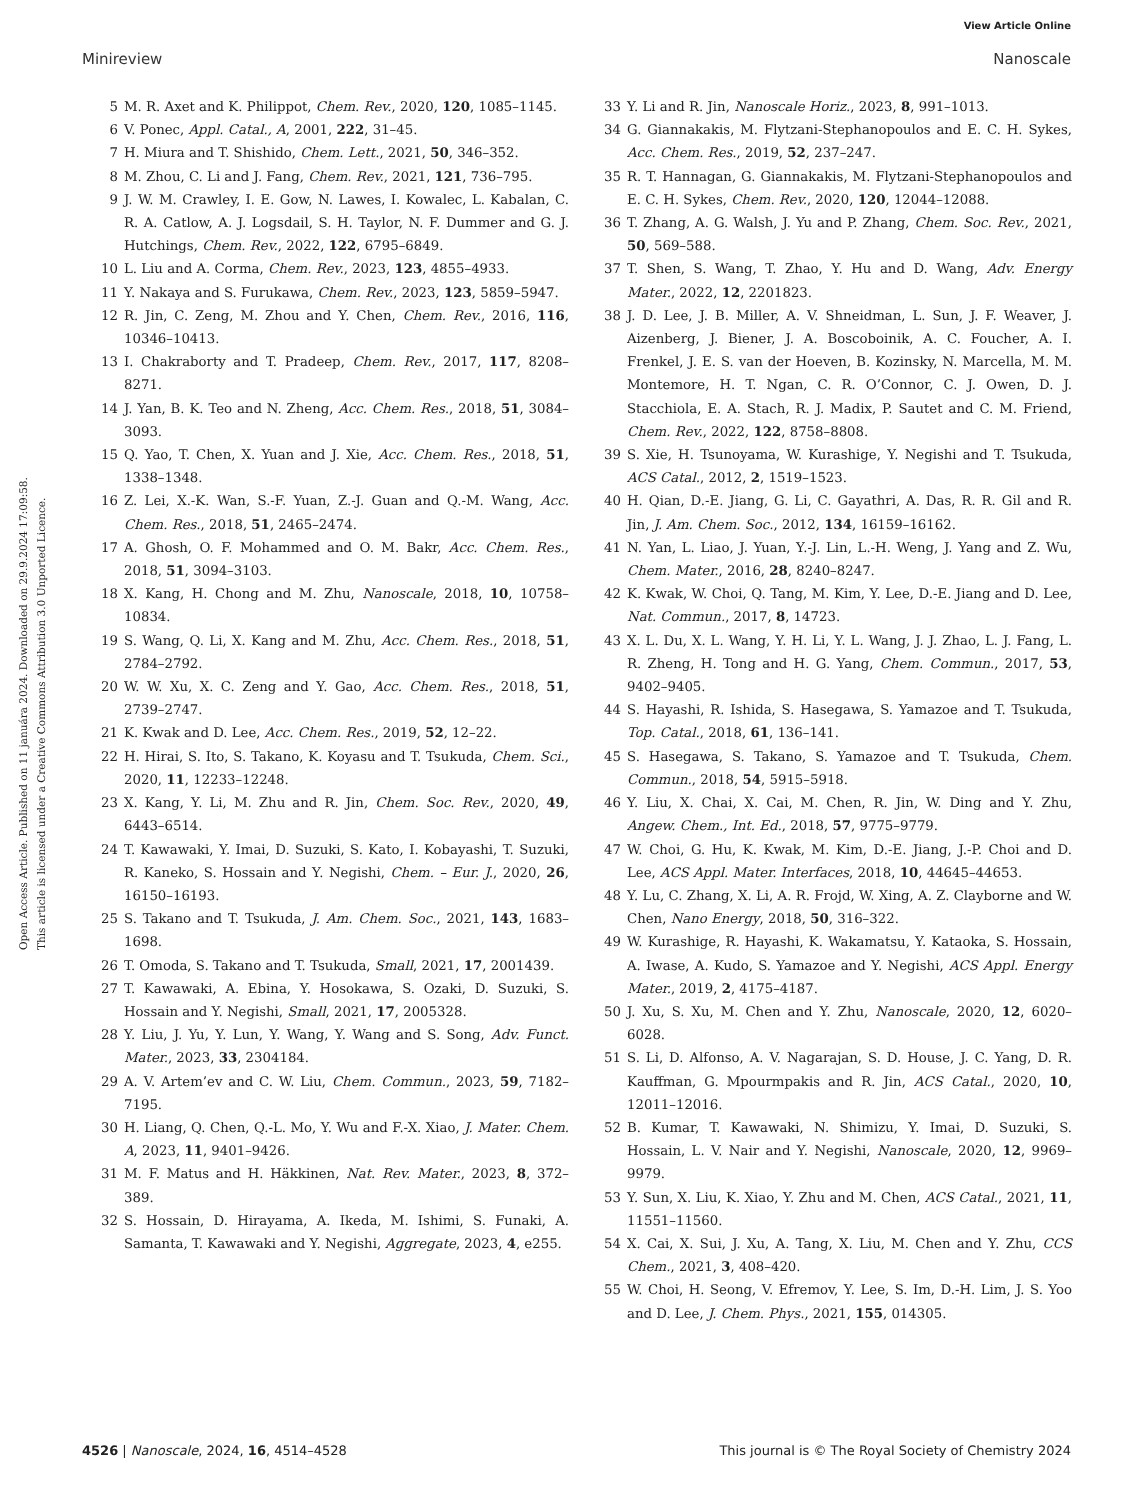View Article Online
Minireview Nanoscale
Open Access Article. Published on 11 januára 2024. Downloaded on 29.9.2024 17:09:58.
This article is licensed under a Creative Commons Attribution 3.0 Unported Licence.
5 M. R. Axet and K. Philippot, Chem. Rev., 2020, 120, 1085–1145.
6 V. Ponec, Appl. Catal., A, 2001, 222, 31–45.
7 H. Miura and T. Shishido, Chem. Lett., 2021, 50, 346–352.
8 M. Zhou, C. Li and J. Fang, Chem. Rev., 2021, 121, 736–795.
9 J. W. M. Crawley, I. E. Gow, N. Lawes, I. Kowalec, L. Kabalan, C. R. A. Catlow, A. J. Logsdail, S. H. Taylor, N. F. Dummer and G. J. Hutchings, Chem. Rev., 2022, 122, 6795–6849.
10 L. Liu and A. Corma, Chem. Rev., 2023, 123, 4855–4933.
11 Y. Nakaya and S. Furukawa, Chem. Rev., 2023, 123, 5859–5947.
12 R. Jin, C. Zeng, M. Zhou and Y. Chen, Chem. Rev., 2016, 116, 10346–10413.
13 I. Chakraborty and T. Pradeep, Chem. Rev., 2017, 117, 8208–8271.
14 J. Yan, B. K. Teo and N. Zheng, Acc. Chem. Res., 2018, 51, 3084–3093.
15 Q. Yao, T. Chen, X. Yuan and J. Xie, Acc. Chem. Res., 2018, 51, 1338–1348.
16 Z. Lei, X.-K. Wan, S.-F. Yuan, Z.-J. Guan and Q.-M. Wang, Acc. Chem. Res., 2018, 51, 2465–2474.
17 A. Ghosh, O. F. Mohammed and O. M. Bakr, Acc. Chem. Res., 2018, 51, 3094–3103.
18 X. Kang, H. Chong and M. Zhu, Nanoscale, 2018, 10, 10758–10834.
19 S. Wang, Q. Li, X. Kang and M. Zhu, Acc. Chem. Res., 2018, 51, 2784–2792.
20 W. W. Xu, X. C. Zeng and Y. Gao, Acc. Chem. Res., 2018, 51, 2739–2747.
21 K. Kwak and D. Lee, Acc. Chem. Res., 2019, 52, 12–22.
22 H. Hirai, S. Ito, S. Takano, K. Koyasu and T. Tsukuda, Chem. Sci., 2020, 11, 12233–12248.
23 X. Kang, Y. Li, M. Zhu and R. Jin, Chem. Soc. Rev., 2020, 49, 6443–6514.
24 T. Kawawaki, Y. Imai, D. Suzuki, S. Kato, I. Kobayashi, T. Suzuki, R. Kaneko, S. Hossain and Y. Negishi, Chem. – Eur. J., 2020, 26, 16150–16193.
25 S. Takano and T. Tsukuda, J. Am. Chem. Soc., 2021, 143, 1683–1698.
26 T. Omoda, S. Takano and T. Tsukuda, Small, 2021, 17, 2001439.
27 T. Kawawaki, A. Ebina, Y. Hosokawa, S. Ozaki, D. Suzuki, S. Hossain and Y. Negishi, Small, 2021, 17, 2005328.
28 Y. Liu, J. Yu, Y. Lun, Y. Wang, Y. Wang and S. Song, Adv. Funct. Mater., 2023, 33, 2304184.
29 A. V. Artem’ev and C. W. Liu, Chem. Commun., 2023, 59, 7182–7195.
30 H. Liang, Q. Chen, Q.-L. Mo, Y. Wu and F.-X. Xiao, J. Mater. Chem. A, 2023, 11, 9401–9426.
31 M. F. Matus and H. Häkkinen, Nat. Rev. Mater., 2023, 8, 372–389.
32 S. Hossain, D. Hirayama, A. Ikeda, M. Ishimi, S. Funaki, A. Samanta, T. Kawawaki and Y. Negishi, Aggregate, 2023, 4, e255.
33 Y. Li and R. Jin, Nanoscale Horiz., 2023, 8, 991–1013.
34 G. Giannakakis, M. Flytzani-Stephanopoulos and E. C. H. Sykes, Acc. Chem. Res., 2019, 52, 237–247.
35 R. T. Hannagan, G. Giannakakis, M. Flytzani-Stephanopoulos and E. C. H. Sykes, Chem. Rev., 2020, 120, 12044–12088.
36 T. Zhang, A. G. Walsh, J. Yu and P. Zhang, Chem. Soc. Rev., 2021, 50, 569–588.
37 T. Shen, S. Wang, T. Zhao, Y. Hu and D. Wang, Adv. Energy Mater., 2022, 12, 2201823.
38 J. D. Lee, J. B. Miller, A. V. Shneidman, L. Sun, J. F. Weaver, J. Aizenberg, J. Biener, J. A. Boscoboinik, A. C. Foucher, A. I. Frenkel, J. E. S. van der Hoeven, B. Kozinsky, N. Marcella, M. M. Montemore, H. T. Ngan, C. R. O’Connor, C. J. Owen, D. J. Stacchiola, E. A. Stach, R. J. Madix, P. Sautet and C. M. Friend, Chem. Rev., 2022, 122, 8758–8808.
39 S. Xie, H. Tsunoyama, W. Kurashige, Y. Negishi and T. Tsukuda, ACS Catal., 2012, 2, 1519–1523.
40 H. Qian, D.-E. Jiang, G. Li, C. Gayathri, A. Das, R. R. Gil and R. Jin, J. Am. Chem. Soc., 2012, 134, 16159–16162.
41 N. Yan, L. Liao, J. Yuan, Y.-J. Lin, L.-H. Weng, J. Yang and Z. Wu, Chem. Mater., 2016, 28, 8240–8247.
42 K. Kwak, W. Choi, Q. Tang, M. Kim, Y. Lee, D.-E. Jiang and D. Lee, Nat. Commun., 2017, 8, 14723.
43 X. L. Du, X. L. Wang, Y. H. Li, Y. L. Wang, J. J. Zhao, L. J. Fang, L. R. Zheng, H. Tong and H. G. Yang, Chem. Commun., 2017, 53, 9402–9405.
44 S. Hayashi, R. Ishida, S. Hasegawa, S. Yamazoe and T. Tsukuda, Top. Catal., 2018, 61, 136–141.
45 S. Hasegawa, S. Takano, S. Yamazoe and T. Tsukuda, Chem. Commun., 2018, 54, 5915–5918.
46 Y. Liu, X. Chai, X. Cai, M. Chen, R. Jin, W. Ding and Y. Zhu, Angew. Chem., Int. Ed., 2018, 57, 9775–9779.
47 W. Choi, G. Hu, K. Kwak, M. Kim, D.-E. Jiang, J.-P. Choi and D. Lee, ACS Appl. Mater. Interfaces, 2018, 10, 44645–44653.
48 Y. Lu, C. Zhang, X. Li, A. R. Frojd, W. Xing, A. Z. Clayborne and W. Chen, Nano Energy, 2018, 50, 316–322.
49 W. Kurashige, R. Hayashi, K. Wakamatsu, Y. Kataoka, S. Hossain, A. Iwase, A. Kudo, S. Yamazoe and Y. Negishi, ACS Appl. Energy Mater., 2019, 2, 4175–4187.
50 J. Xu, S. Xu, M. Chen and Y. Zhu, Nanoscale, 2020, 12, 6020–6028.
51 S. Li, D. Alfonso, A. V. Nagarajan, S. D. House, J. C. Yang, D. R. Kauffman, G. Mpourmpakis and R. Jin, ACS Catal., 2020, 10, 12011–12016.
52 B. Kumar, T. Kawawaki, N. Shimizu, Y. Imai, D. Suzuki, S. Hossain, L. V. Nair and Y. Negishi, Nanoscale, 2020, 12, 9969–9979.
53 Y. Sun, X. Liu, K. Xiao, Y. Zhu and M. Chen, ACS Catal., 2021, 11, 11551–11560.
54 X. Cai, X. Sui, J. Xu, A. Tang, X. Liu, M. Chen and Y. Zhu, CCS Chem., 2021, 3, 408–420.
55 W. Choi, H. Seong, V. Efremov, Y. Lee, S. Im, D.-H. Lim, J. S. Yoo and D. Lee, J. Chem. Phys., 2021, 155, 014305.
4526 | Nanoscale, 2024, 16, 4514–4528 This journal is © The Royal Society of Chemistry 2024